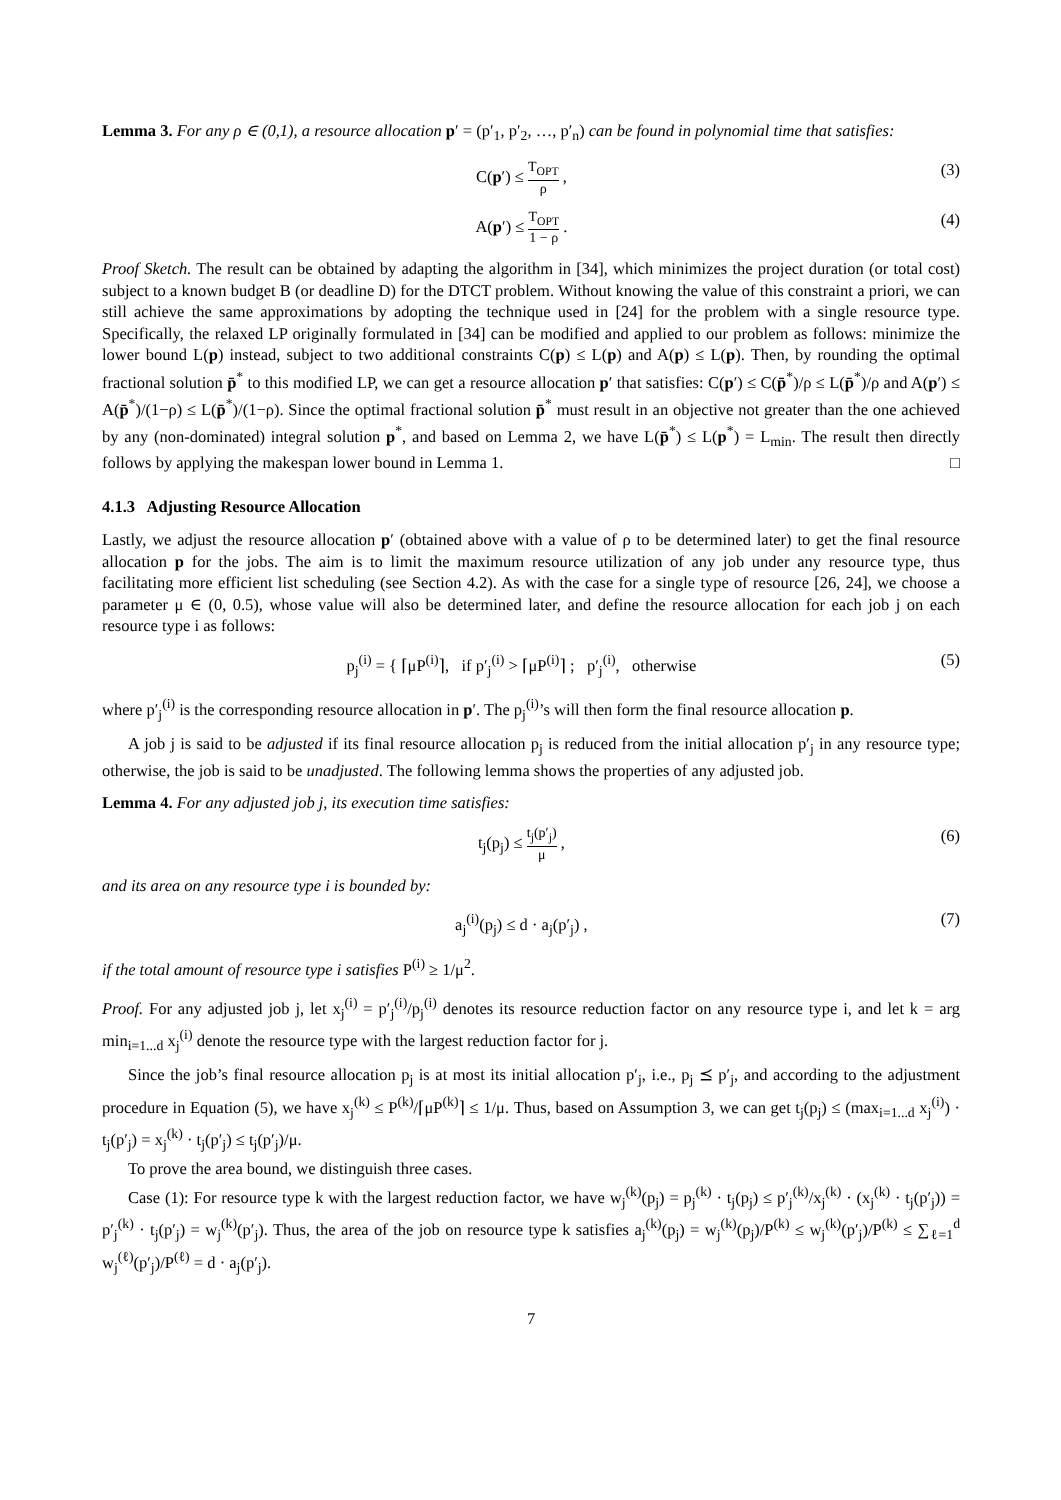Lemma 3. For any ρ ∈ (0,1), a resource allocation p′ = (p′<sub>1</sub>, p′<sub>2</sub>, …, p′<sub>n</sub>) can be found in polynomial time that satisfies:
C(p′) ≤ T<sub>OPT</sub> ρ , (3)
A(p′) ≤ T<sub>OPT</sub> 1 − ρ . (4)
Proof Sketch. The result can be obtained by adapting the algorithm in [34], which minimizes the project duration (or total cost) subject to a known budget B (or deadline D) for the DTCT problem. Without knowing the value of this constraint a priori, we can still achieve the same approximations by adopting the technique used in [24] for the problem with a single resource type. Specifically, the relaxed LP originally formulated in [34] can be modified and applied to our problem as follows: minimize the lower bound L(p) instead, subject to two additional constraints C(p) ≤ L(p) and A(p) ≤ L(p). Then, by rounding the optimal fractional solution p̄<sup>*</sup> to this modified LP, we can get a resource allocation p′ that satisfies: C(p′) ≤ C(p̄<sup>*</sup>)/ρ ≤ L(p̄<sup>*</sup>)/ρ and A(p′) ≤ A(p̄<sup>*</sup>)/(1−ρ) ≤ L(p̄<sup>*</sup>)/(1−ρ). Since the optimal fractional solution p̄<sup>*</sup> must result in an objective not greater than the one achieved by any (non-dominated) integral solution p<sup>*</sup>, and based on Lemma 2, we have L(p̄<sup>*</sup>) ≤ L(p<sup>*</sup>) = L<sub>min</sub>. The result then directly follows by applying the makespan lower bound in Lemma 1. □
4.1.3 Adjusting Resource Allocation
Lastly, we adjust the resource allocation p′ (obtained above with a value of ρ to be determined later) to get the final resource allocation p for the jobs. The aim is to limit the maximum resource utilization of any job under any resource type, thus facilitating more efficient list scheduling (see Section 4.2). As with the case for a single type of resource [26, 24], we choose a parameter μ ∈ (0, 0.5), whose value will also be determined later, and define the resource allocation for each job j on each resource type i as follows:
p<sub>j</sub><sup>(i)</sup> = { ⌈μP<sup>(i)</sup>⌉, if p′<sub>j</sub><sup>(i)</sup> > ⌈μP<sup>(i)</sup>⌉ ; p′<sub>j</sub><sup>(i)</sup>, otherwise (5)
where p′<sub>j</sub><sup>(i)</sup> is the corresponding resource allocation in p′. The p<sub>j</sub><sup>(i)</sup>’s will then form the final resource allocation p.
A job j is said to be adjusted if its final resource allocation p<sub>j</sub> is reduced from the initial allocation p′<sub>j</sub> in any resource type; otherwise, the job is said to be unadjusted. The following lemma shows the properties of any adjusted job.
Lemma 4. For any adjusted job j, its execution time satisfies:
t<sub>j</sub>(p<sub>j</sub>) ≤ t<sub>j</sub>(p′<sub>j</sub>) μ , (6)
and its area on any resource type i is bounded by:
a<sub>j</sub><sup>(i)</sup>(p<sub>j</sub>) ≤ d · a<sub>j</sub>(p′<sub>j</sub>) , (7)
if the total amount of resource type i satisfies P<sup>(i)</sup> ≥ 1/μ<sup>2</sup>.
Proof. For any adjusted job j, let x<sub>j</sub><sup>(i)</sup> = p′<sub>j</sub><sup>(i)</sup>/p<sub>j</sub><sup>(i)</sup> denotes its resource reduction factor on any resource type i, and let k = arg min<sub>i=1...d</sub> x<sub>j</sub><sup>(i)</sup> denote the resource type with the largest reduction factor for j.
Since the job’s final resource allocation p<sub>j</sub> is at most its initial allocation p′<sub>j</sub>, i.e., p<sub>j</sub> ⪯ p′<sub>j</sub>, and according to the adjustment procedure in Equation (5), we have x<sub>j</sub><sup>(k)</sup> ≤ P<sup>(k)</sup>/⌈μP<sup>(k)</sup>⌉ ≤ 1/μ. Thus, based on Assumption 3, we can get t<sub>j</sub>(p<sub>j</sub>) ≤ (max<sub>i=1...d</sub> x<sub>j</sub><sup>(i)</sup>) · t<sub>j</sub>(p′<sub>j</sub>) = x<sub>j</sub><sup>(k)</sup> · t<sub>j</sub>(p′<sub>j</sub>) ≤ t<sub>j</sub>(p′<sub>j</sub>)/μ.
To prove the area bound, we distinguish three cases.
Case (1): For resource type k with the largest reduction factor, we have w<sub>j</sub><sup>(k)</sup>(p<sub>j</sub>) = p<sub>j</sub><sup>(k)</sup> · t<sub>j</sub>(p<sub>j</sub>) ≤ p′<sub>j</sub><sup>(k)</sup>/x<sub>j</sub><sup>(k)</sup> · (x<sub>j</sub><sup>(k)</sup> · t<sub>j</sub>(p′<sub>j</sub>)) = p′<sub>j</sub><sup>(k)</sup> · t<sub>j</sub>(p′<sub>j</sub>) = w<sub>j</sub><sup>(k)</sup>(p′<sub>j</sub>). Thus, the area of the job on resource type k satisfies a<sub>j</sub><sup>(k)</sup>(p<sub>j</sub>) = w<sub>j</sub><sup>(k)</sup>(p<sub>j</sub>)/P<sup>(k)</sup> ≤ w<sub>j</sub><sup>(k)</sup>(p′<sub>j</sub>)/P<sup>(k)</sup> ≤ ∑<sub>ℓ=1</sub><sup>d</sup> w<sub>j</sub><sup>(ℓ)</sup>(p′<sub>j</sub>)/P<sup>(ℓ)</sup> = d · a<sub>j</sub>(p′<sub>j</sub>).
7